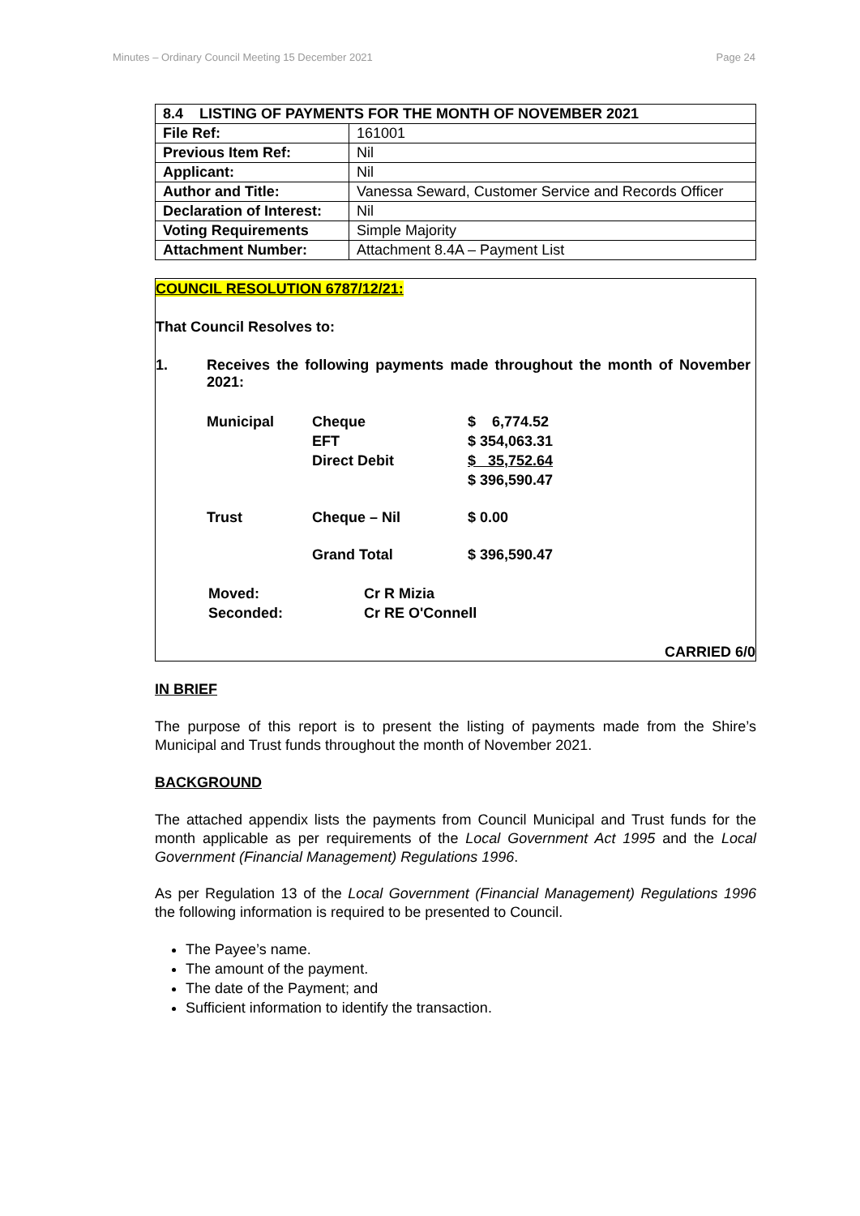Minutes – Ordinary Council Meeting 15 December 2021 Page 24
| 8.4 LISTING OF PAYMENTS FOR THE MONTH OF NOVEMBER 2021 | |
| File Ref: | 161001 |
| Previous Item Ref: | Nil |
| Applicant: | Nil |
| Author and Title: | Vanessa Seward, Customer Service and Records Officer |
| Declaration of Interest: | Nil |
| Voting Requirements | Simple Majority |
| Attachment Number: | Attachment 8.4A – Payment List |
COUNCIL RESOLUTION 6787/12/21:
That Council Resolves to:
1. Receives the following payments made throughout the month of November 2021:
| Municipal | Cheque | $ 6,774.52 |
| | EFT | $ 354,063.31 |
| | Direct Debit | $ 35,752.64 |
| | | $ 396,590.47 |
| Trust | Cheque – Nil | $ 0.00 |
| | Grand Total | $ 396,590.47 |
| Moved: | Cr R Mizia |
| Seconded: | Cr RE O'Connell |
CARRIED 6/0
IN BRIEF
The purpose of this report is to present the listing of payments made from the Shire’s Municipal and Trust funds throughout the month of November 2021.
BACKGROUND
The attached appendix lists the payments from Council Municipal and Trust funds for the month applicable as per requirements of the Local Government Act 1995 and the Local Government (Financial Management) Regulations 1996.
As per Regulation 13 of the Local Government (Financial Management) Regulations 1996 the following information is required to be presented to Council.
The Payee’s name.
The amount of the payment.
The date of the Payment; and
Sufficient information to identify the transaction.